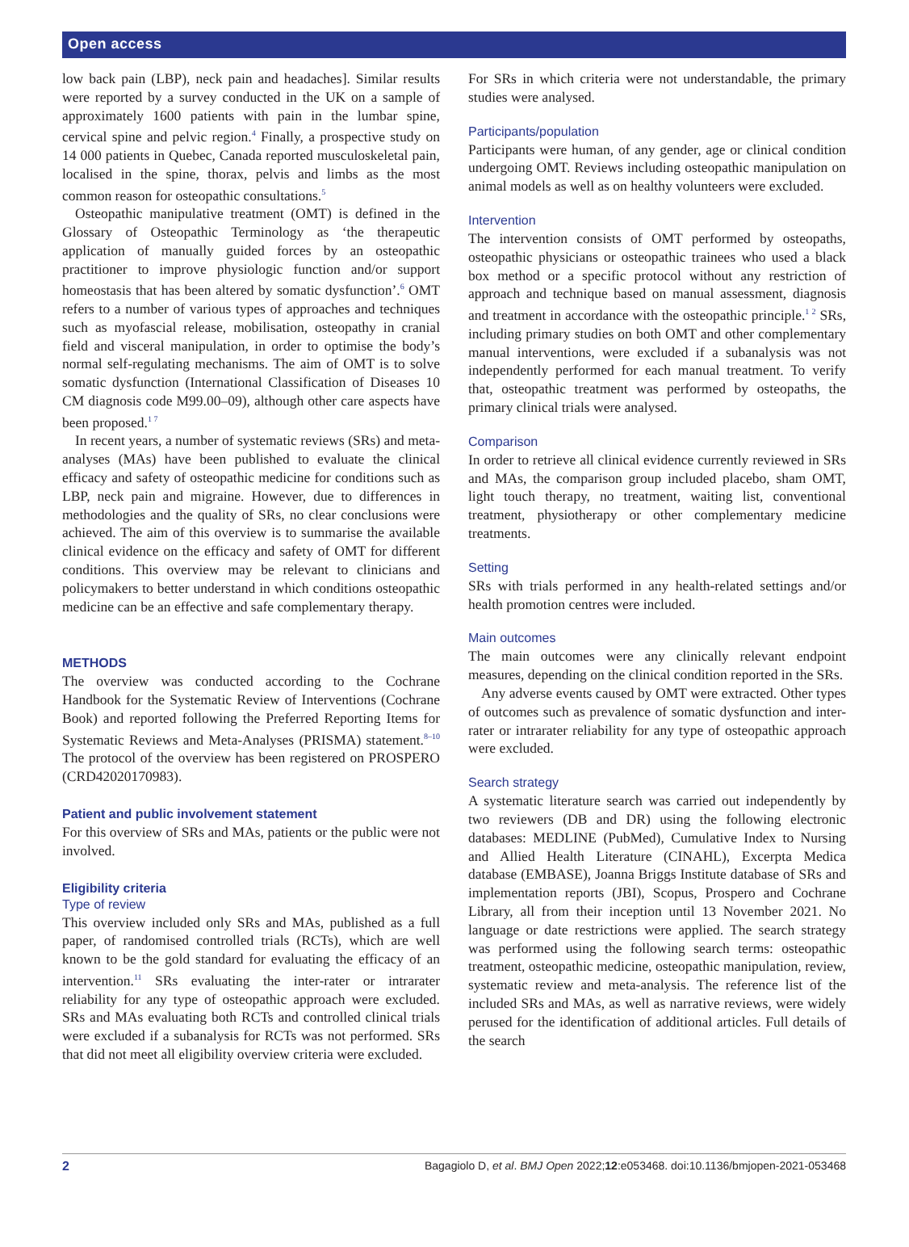Open access
low back pain (LBP), neck pain and headaches]. Similar results were reported by a survey conducted in the UK on a sample of approximately 1600 patients with pain in the lumbar spine, cervical spine and pelvic region.<sup>4</sup> Finally, a prospective study on 14 000 patients in Quebec, Canada reported musculoskeletal pain, localised in the spine, thorax, pelvis and limbs as the most common reason for osteopathic consultations.<sup>5</sup>
Osteopathic manipulative treatment (OMT) is defined in the Glossary of Osteopathic Terminology as ‘the therapeutic application of manually guided forces by an osteopathic practitioner to improve physiologic function and/or support homeostasis that has been altered by somatic dysfunction’.<sup>6</sup> OMT refers to a number of various types of approaches and techniques such as myofascial release, mobilisation, osteopathy in cranial field and visceral manipulation, in order to optimise the body’s normal self-regulating mechanisms. The aim of OMT is to solve somatic dysfunction (International Classification of Diseases 10 CM diagnosis code M99.00–09), although other care aspects have been proposed.<sup>1 7</sup>
In recent years, a number of systematic reviews (SRs) and meta-analyses (MAs) have been published to evaluate the clinical efficacy and safety of osteopathic medicine for conditions such as LBP, neck pain and migraine. However, due to differences in methodologies and the quality of SRs, no clear conclusions were achieved. The aim of this overview is to summarise the available clinical evidence on the efficacy and safety of OMT for different conditions. This overview may be relevant to clinicians and policymakers to better understand in which conditions osteopathic medicine can be an effective and safe complementary therapy.
METHODS
The overview was conducted according to the Cochrane Handbook for the Systematic Review of Interventions (Cochrane Book) and reported following the Preferred Reporting Items for Systematic Reviews and Meta-Analyses (PRISMA) statement.<sup>8–10</sup> The protocol of the overview has been registered on PROSPERO (CRD42020170983).
Patient and public involvement statement
For this overview of SRs and MAs, patients or the public were not involved.
Eligibility criteria
Type of review
This overview included only SRs and MAs, published as a full paper, of randomised controlled trials (RCTs), which are well known to be the gold standard for evaluating the efficacy of an intervention.<sup>11</sup> SRs evaluating the inter-rater or intrarater reliability for any type of osteopathic approach were excluded. SRs and MAs evaluating both RCTs and controlled clinical trials were excluded if a subanalysis for RCTs was not performed. SRs that did not meet all eligibility overview criteria were excluded.
For SRs in which criteria were not understandable, the primary studies were analysed.
Participants/population
Participants were human, of any gender, age or clinical condition undergoing OMT. Reviews including osteopathic manipulation on animal models as well as on healthy volunteers were excluded.
Intervention
The intervention consists of OMT performed by osteopaths, osteopathic physicians or osteopathic trainees who used a black box method or a specific protocol without any restriction of approach and technique based on manual assessment, diagnosis and treatment in accordance with the osteopathic principle.<sup>1 2</sup> SRs, including primary studies on both OMT and other complementary manual interventions, were excluded if a subanalysis was not independently performed for each manual treatment. To verify that, osteopathic treatment was performed by osteopaths, the primary clinical trials were analysed.
Comparison
In order to retrieve all clinical evidence currently reviewed in SRs and MAs, the comparison group included placebo, sham OMT, light touch therapy, no treatment, waiting list, conventional treatment, physiotherapy or other complementary medicine treatments.
Setting
SRs with trials performed in any health-related settings and/or health promotion centres were included.
Main outcomes
The main outcomes were any clinically relevant endpoint measures, depending on the clinical condition reported in the SRs.
Any adverse events caused by OMT were extracted. Other types of outcomes such as prevalence of somatic dysfunction and inter-rater or intrarater reliability for any type of osteopathic approach were excluded.
Search strategy
A systematic literature search was carried out independently by two reviewers (DB and DR) using the following electronic databases: MEDLINE (PubMed), Cumulative Index to Nursing and Allied Health Literature (CINAHL), Excerpta Medica database (EMBASE), Joanna Briggs Institute database of SRs and implementation reports (JBI), Scopus, Prospero and Cochrane Library, all from their inception until 13 November 2021. No language or date restrictions were applied. The search strategy was performed using the following search terms: osteopathic treatment, osteopathic medicine, osteopathic manipulation, review, systematic review and meta-analysis. The reference list of the included SRs and MAs, as well as narrative reviews, were widely perused for the identification of additional articles. Full details of the search
2 Bagagiolo D, et al. BMJ Open 2022;12:e053468. doi:10.1136/bmjopen-2021-053468